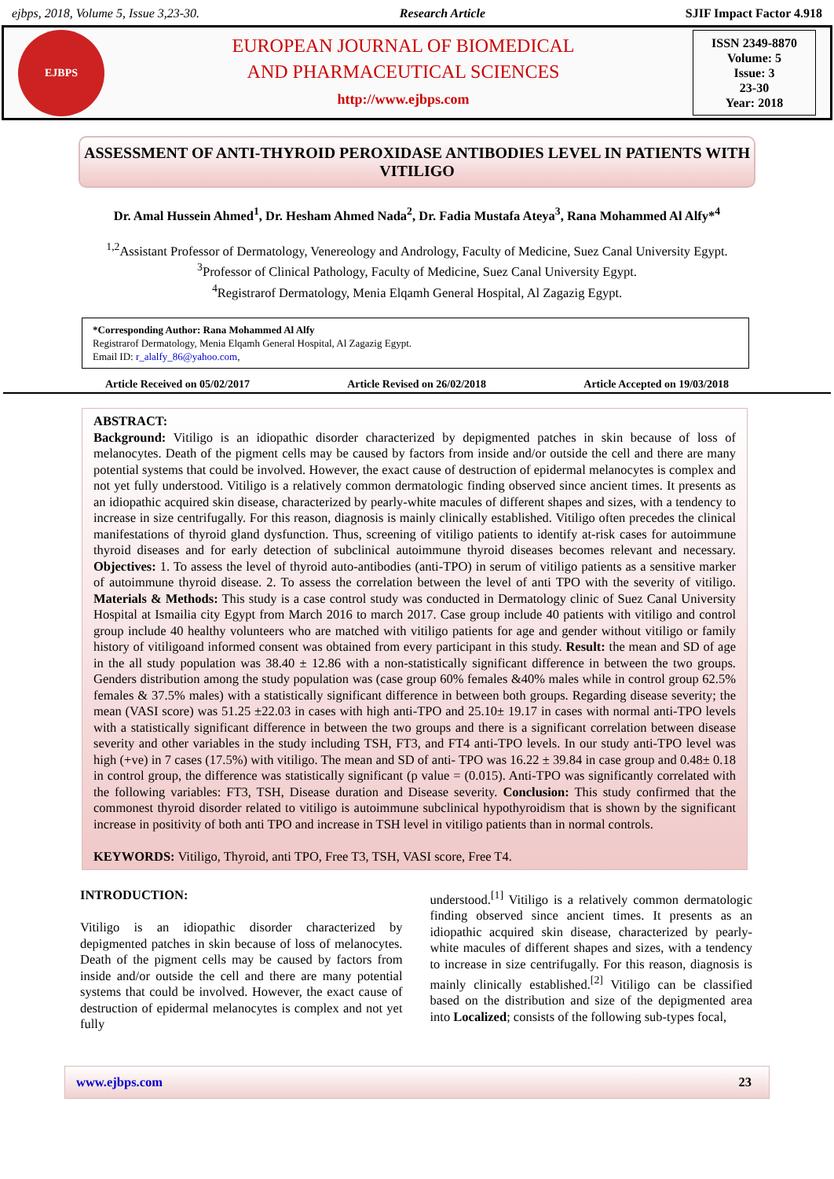ejbps, 2018, Volume 5, Issue 3,23-30. Research Article SJIF Impact Factor 4.918
EJBPS
EUROPEAN JOURNAL OF BIOMEDICAL
AND PHARMACEUTICAL SCIENCES
http://www.ejbps.com
ISSN 2349-8870
Volume: 5
Issue: 3
23-30
Year: 2018
ASSESSMENT OF ANTI-THYROID PEROXIDASE ANTIBODIES LEVEL IN PATIENTS WITH VITILIGO
Dr. Amal Hussein Ahmed<sup>1</sup>, Dr. Hesham Ahmed Nada<sup>2</sup>, Dr. Fadia Mustafa Ateya<sup>3</sup>, Rana Mohammed Al Alfy*<sup>4</sup>
<sup>1,2</sup>Assistant Professor of Dermatology, Venereology and Andrology, Faculty of Medicine, Suez Canal University Egypt.
<sup>3</sup> Professor of Clinical Pathology, Faculty of Medicine, Suez Canal University Egypt.
<sup>4</sup> Registrarof Dermatology, Menia Elqamh General Hospital, Al Zagazig Egypt.
*Corresponding Author: Rana Mohammed Al Alfy
Registrarof Dermatology, Menia Elqamh General Hospital, Al Zagazig Egypt.
Email ID: r_alalfy_86@yahoo.com,
Article Received on 05/02/2017 Article Revised on 26/02/2018 Article Accepted on 19/03/2018
ABSTRACT:
Background: Vitiligo is an idiopathic disorder characterized by depigmented patches in skin because of loss of melanocytes. Death of the pigment cells may be caused by factors from inside and/or outside the cell and there are many potential systems that could be involved. However, the exact cause of destruction of epidermal melanocytes is complex and not yet fully understood. Vitiligo is a relatively common dermatologic finding observed since ancient times. It presents as an idiopathic acquired skin disease, characterized by pearly-white macules of different shapes and sizes, with a tendency to increase in size centrifugally. For this reason, diagnosis is mainly clinically established. Vitiligo often precedes the clinical manifestations of thyroid gland dysfunction. Thus, screening of vitiligo patients to identify at-risk cases for autoimmune thyroid diseases and for early detection of subclinical autoimmune thyroid diseases becomes relevant and necessary. Objectives: 1. To assess the level of thyroid auto-antibodies (anti-TPO) in serum of vitiligo patients as a sensitive marker of autoimmune thyroid disease. 2. To assess the correlation between the level of anti TPO with the severity of vitiligo. Materials & Methods: This study is a case control study was conducted in Dermatology clinic of Suez Canal University Hospital at Ismailia city Egypt from March 2016 to march 2017. Case group include 40 patients with vitiligo and control group include 40 healthy volunteers who are matched with vitiligo patients for age and gender without vitiligo or family history of vitiligoand informed consent was obtained from every participant in this study. Result: the mean and SD of age in the all study population was 38.40 ± 12.86 with a non-statistically significant difference in between the two groups. Genders distribution among the study population was (case group 60% females &40% males while in control group 62.5% females & 37.5% males) with a statistically significant difference in between both groups. Regarding disease severity; the mean (VASI score) was 51.25 ±22.03 in cases with high anti-TPO and 25.10± 19.17 in cases with normal anti-TPO levels with a statistically significant difference in between the two groups and there is a significant correlation between disease severity and other variables in the study including TSH, FT3, and FT4 anti-TPO levels. In our study anti-TPO level was high (+ve) in 7 cases (17.5%) with vitiligo. The mean and SD of anti- TPO was 16.22 ± 39.84 in case group and 0.48± 0.18 in control group, the difference was statistically significant (p value = (0.015). Anti-TPO was significantly correlated with the following variables: FT3, TSH, Disease duration and Disease severity. Conclusion: This study confirmed that the commonest thyroid disorder related to vitiligo is autoimmune subclinical hypothyroidism that is shown by the significant increase in positivity of both anti TPO and increase in TSH level in vitiligo patients than in normal controls.
KEYWORDS: Vitiligo, Thyroid, anti TPO, Free T3, TSH, VASI score, Free T4.
INTRODUCTION:
Vitiligo is an idiopathic disorder characterized by depigmented patches in skin because of loss of melanocytes. Death of the pigment cells may be caused by factors from inside and/or outside the cell and there are many potential systems that could be involved. However, the exact cause of destruction of epidermal melanocytes is complex and not yet fully
understood.<sup>[1]</sup> Vitiligo is a relatively common dermatologic finding observed since ancient times. It presents as an idiopathic acquired skin disease, characterized by pearly-white macules of different shapes and sizes, with a tendency to increase in size centrifugally. For this reason, diagnosis is mainly clinically established.<sup>[2]</sup> Vitiligo can be classified based on the distribution and size of the depigmented area into Localized; consists of the following sub-types focal,
www.ejbps.com 23